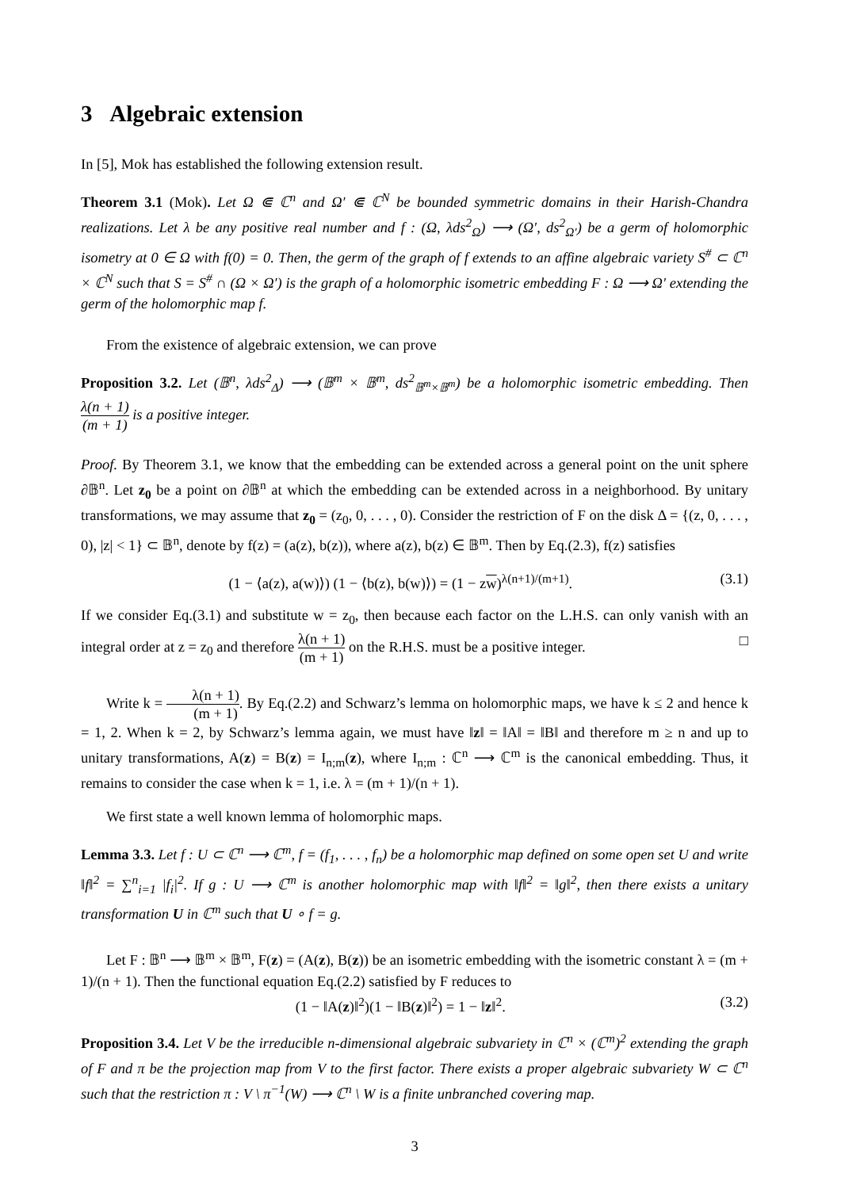3 Algebraic extension
In [5], Mok has established the following extension result.
Theorem 3.1 (Mok). Let Ω ⋐ ℂ<sup>n</sup> and Ω′ ⋐ ℂ<sup>N</sup> be bounded symmetric domains in their Harish-Chandra realizations. Let λ be any positive real number and f : (Ω, λds<sup>2</sup><sub>Ω</sub>) ⟶ (Ω′, ds<sup>2</sup><sub>Ω′</sub>) be a germ of holomorphic isometry at 0 ∈ Ω with f(0) = 0. Then, the germ of the graph of f extends to an affine algebraic variety S<sup>#</sup> ⊂ ℂ<sup>n</sup> × ℂ<sup>N</sup> such that S = S<sup>#</sup> ∩ (Ω × Ω′) is the graph of a holomorphic isometric embedding F : Ω ⟶ Ω′ extending the germ of the holomorphic map f.
From the existence of algebraic extension, we can prove
Proposition 3.2. Let (𝔹<sup>n</sup>, λds<sup>2</sup><sub>Δ</sub>) ⟶ (𝔹<sup>m</sup> × 𝔹<sup>m</sup>, ds<sup>2</sup><sub>𝔹<sup>m</sup>×𝔹<sup>m</sup></sub>) be a holomorphic isometric embedding. Then λ(n + 1) (m + 1) is a positive integer.
Proof. By Theorem 3.1, we know that the embedding can be extended across a general point on the unit sphere ∂𝔹<sup>n</sup>. Let z<sub>0</sub> be a point on ∂𝔹<sup>n</sup> at which the embedding can be extended across in a neighborhood. By unitary transformations, we may assume that z<sub>0</sub> = (z<sub>0</sub>, 0, . . . , 0). Consider the restriction of F on the disk Δ = {(z, 0, . . . , 0), |z| < 1} ⊂ 𝔹<sup>n</sup>, denote by f(z) = (a(z), b(z)), where a(z), b(z) ∈ 𝔹<sup>m</sup>. Then by Eq.(2.3), f(z) satisfies
(1 − ⟨a(z), a(w)⟩) (1 − ⟨b(z), b(w)⟩) = (1 − zw)<sup>λ(n+1)/(m+1)</sup>. (3.1)
If we consider Eq.(3.1) and substitute w = z<sub>0</sub>, then because each factor on the L.H.S. can only vanish with an integral order at z = z<sub>0</sub> and therefore λ(n + 1) (m + 1) on the R.H.S. must be a positive integer. □
Write k = λ(n + 1) (m + 1). By Eq.(2.2) and Schwarz’s lemma on holomorphic maps, we have k ≤ 2 and hence k = 1, 2. When k = 2, by Schwarz’s lemma again, we must have ‖z‖ = ‖A‖ = ‖B‖ and therefore m ≥ n and up to unitary transformations, A(z) = B(z) = I<sub>n;m</sub>(z), where I<sub>n;m</sub> : ℂ<sup>n</sup> ⟶ ℂ<sup>m</sup> is the canonical embedding. Thus, it remains to consider the case when k = 1, i.e. λ = (m + 1)/(n + 1).
We first state a well known lemma of holomorphic maps.
Lemma 3.3. Let f : U ⊂ ℂ<sup>n</sup> ⟶ ℂ<sup>m</sup>, f = (f<sub>1</sub>, . . . , f<sub>n</sub>) be a holomorphic map defined on some open set U and write ‖f‖<sup>2</sup> = ∑<sup>n</sup><sub>i=1</sub> |f<sub>i</sub>|<sup>2</sup>. If g : U ⟶ ℂ<sup>m</sup> is another holomorphic map with ‖f‖<sup>2</sup> = ‖g‖<sup>2</sup>, then there exists a unitary transformation U in ℂ<sup>m</sup> such that U ∘ f = g.
Let F : 𝔹<sup>n</sup> ⟶ 𝔹<sup>m</sup> × 𝔹<sup>m</sup>, F(z) = (A(z), B(z)) be an isometric embedding with the isometric constant λ = (m + 1)/(n + 1). Then the functional equation Eq.(2.2) satisfied by F reduces to
(1 − ‖A(z)‖<sup>2</sup>)(1 − ‖B(z)‖<sup>2</sup>) = 1 − ‖z‖<sup>2</sup>. (3.2)
Proposition 3.4. Let V be the irreducible n-dimensional algebraic subvariety in ℂ<sup>n</sup> × (ℂ<sup>m</sup>)<sup>2</sup> extending the graph of F and π be the projection map from V to the first factor. There exists a proper algebraic subvariety W ⊂ ℂ<sup>n</sup> such that the restriction π : V \ π<sup>−1</sup>(W) ⟶ ℂ<sup>n</sup> \ W is a finite unbranched covering map.
3